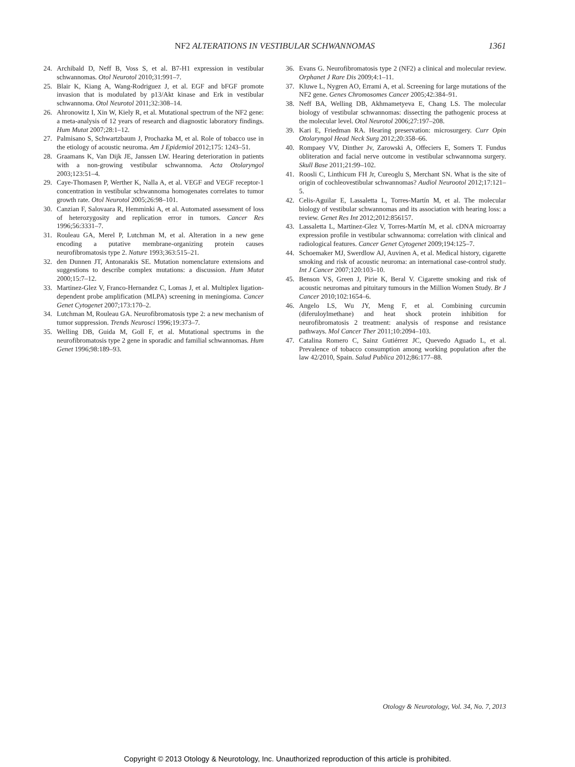NF2 ALTERATIONS IN VESTIBULAR SCHWANNOMAS 1361
24. Archibald D, Neff B, Voss S, et al. B7-H1 expression in vestibular schwannomas. Otol Neurotol 2010;31:991–7.
25. Blair K, Kiang A, Wang-Rodriguez J, et al. EGF and bFGF promote invasion that is modulated by p13/Akt kinase and Erk in vestibular schwannoma. Otol Neurotol 2011;32:308–14.
26. Ahronowitz I, Xin W, Kiely R, et al. Mutational spectrum of the NF2 gene: a meta-analysis of 12 years of research and diagnostic laboratory findings. Hum Mutat 2007;28:1–12.
27. Palmisano S, Schwartzbaum J, Prochazka M, et al. Role of tobacco use in the etiology of acoustic neuroma. Am J Epidemiol 2012;175: 1243–51.
28. Graamans K, Van Dijk JE, Janssen LW. Hearing deterioration in patients with a non-growing vestibular schwannoma. Acta Otolaryngol 2003;123:51–4.
29. Caye-Thomasen P, Werther K, Nalla A, et al. VEGF and VEGF receptor-1 concentration in vestibular schwannoma homogenates correlates to tumor growth rate. Otol Neurotol 2005;26:98–101.
30. Canzian F, Salovaara R, Hemminki A, et al. Automated assessment of loss of heterozygosity and replication error in tumors. Cancer Res 1996;56:3331–7.
31. Rouleau GA, Merel P, Lutchman M, et al. Alteration in a new gene encoding a putative membrane-organizing protein causes neurofibromatosis type 2. Nature 1993;363:515–21.
32. den Dunnen JT, Antonarakis SE. Mutation nomenclature extensions and suggestions to describe complex mutations: a discussion. Hum Mutat 2000;15:7–12.
33. Martinez-Glez V, Franco-Hernandez C, Lomas J, et al. Multiplex ligation-dependent probe amplification (MLPA) screening in meningioma. Cancer Genet Cytogenet 2007;173:170–2.
34. Lutchman M, Rouleau GA. Neurofibromatosis type 2: a new mechanism of tumor suppression. Trends Neurosci 1996;19:373–7.
35. Welling DB, Guida M, Goll F, et al. Mutational spectrums in the neurofibromatosis type 2 gene in sporadic and familial schwannomas. Hum Genet 1996;98:189–93.
36. Evans G. Neurofibromatosis type 2 (NF2) a clinical and molecular review. Orphanet J Rare Dis 2009;4:1–11.
37. Kluwe L, Nygren AO, Errami A, et al. Screening for large mutations of the NF2 gene. Genes Chromosomes Cancer 2005;42:384–91.
38. Neff BA, Welling DB, Akhmametyeva E, Chang LS. The molecular biology of vestibular schwannomas: dissecting the pathogenic process at the molecular level. Otol Neurotol 2006;27:197–208.
39. Kari E, Friedman RA. Hearing preservation: microsurgery. Curr Opin Otolaryngol Head Neck Surg 2012;20:358–66.
40. Rompaey VV, Dinther Jv, Zarowski A, Offeciers E, Somers T. Fundus obliteration and facial nerve outcome in vestibular schwannoma surgery. Skull Base 2011;21:99–102.
41. Roosli C, Linthicum FH Jr, Cureoglu S, Merchant SN. What is the site of origin of cochleovestibular schwannomas? Audiol Neurootol 2012;17:121–5.
42. Celis-Aguilar E, Lassaletta L, Torres-Martín M, et al. The molecular biology of vestibular schwannomas and its association with hearing loss: a review. Genet Res Int 2012;2012:856157.
43. Lassaletta L, Martinez-Glez V, Torres-Martín M, et al. cDNA microarray expression profile in vestibular schwannoma: correlation with clinical and radiological features. Cancer Genet Cytogenet 2009;194:125–7.
44. Schoemaker MJ, Swerdlow AJ, Auvinen A, et al. Medical history, cigarette smoking and risk of acoustic neuroma: an international case-control study. Int J Cancer 2007;120:103–10.
45. Benson VS, Green J, Pirie K, Beral V. Cigarette smoking and risk of acoustic neuromas and pituitary tumours in the Million Women Study. Br J Cancer 2010;102:1654–6.
46. Angelo LS, Wu JY, Meng F, et al. Combining curcumin (diferuloylmethane) and heat shock protein inhibition for neurofibromatosis 2 treatment: analysis of response and resistance pathways. Mol Cancer Ther 2011;10:2094–103.
47. Catalina Romero C, Sainz Gutiérrez JC, Quevedo Aguado L, et al. Prevalence of tobacco consumption among working population after the law 42/2010, Spain. Salud Publica 2012;86:177–88.
Otology & Neurotology, Vol. 34, No. 7, 2013
Copyright © 2013 Otology & Neurotology, Inc. Unauthorized reproduction of this article is prohibited.